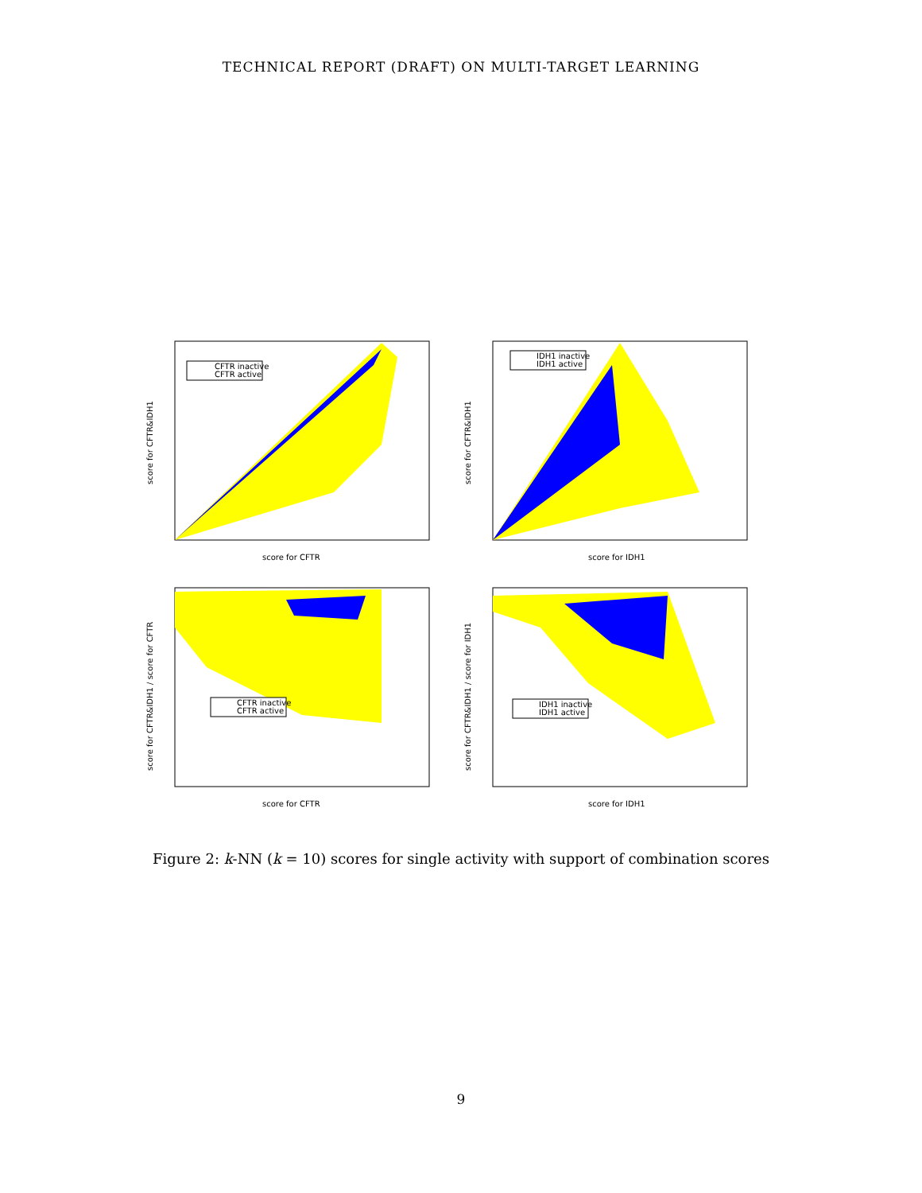TECHNICAL REPORT (DRAFT) ON MULTI-TARGET LEARNING
CFTR inactive
CFTR active
score for CFTR
score for CFTR&IDH1
IDH1 inactive
IDH1 active
score for IDH1
score for CFTR&IDH1
CFTR inactive
CFTR active
score for CFTR
score for CFTR&IDH1 / score for CFTR
IDH1 inactive
IDH1 active
score for IDH1
score for CFTR&IDH1 / score for IDH1
Figure 2: k-NN (k = 10) scores for single activity with support of combination scores
9